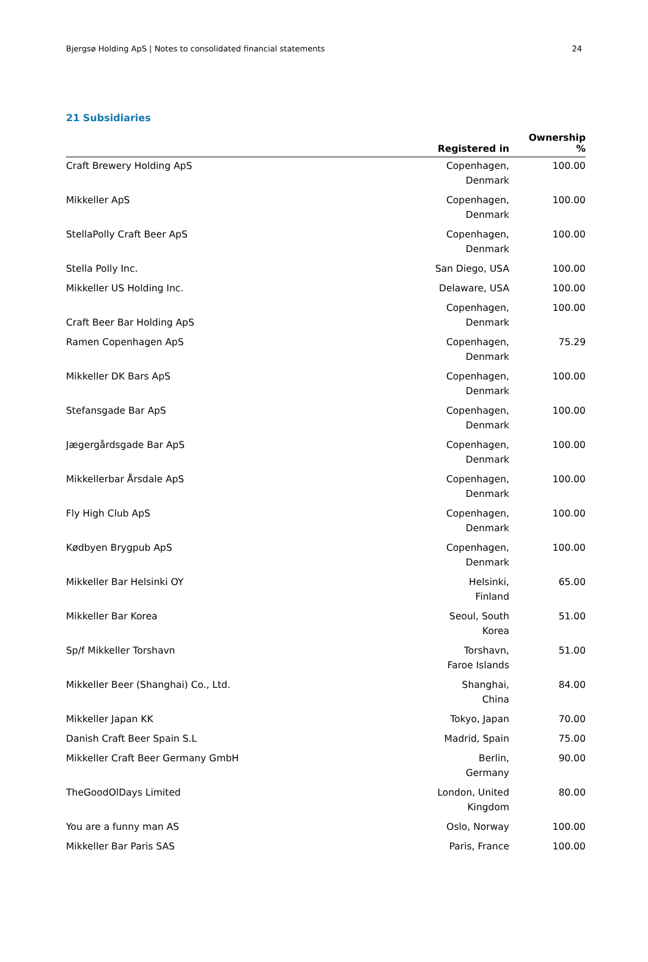Bjergsø Holding ApS | Notes to consolidated financial statements 24
21 Subsidiaries
| | Registered in | Ownership % |
| --- | --- | --- |
| Craft Brewery Holding ApS | Copenhagen, Denmark | 100.00 |
| Mikkeller ApS | Copenhagen, Denmark | 100.00 |
| StellaPolly Craft Beer ApS | Copenhagen, Denmark | 100.00 |
| Stella Polly Inc. | San Diego, USA | 100.00 |
| Mikkeller US Holding Inc. | Delaware, USA | 100.00 |
| Craft Beer Bar Holding ApS | Copenhagen, Denmark | 100.00 |
| Ramen Copenhagen ApS | Copenhagen, Denmark | 75.29 |
| Mikkeller DK Bars ApS | Copenhagen, Denmark | 100.00 |
| Stefansgade Bar ApS | Copenhagen, Denmark | 100.00 |
| Jægergårdsgade Bar ApS | Copenhagen, Denmark | 100.00 |
| Mikkellerbar Årsdale ApS | Copenhagen, Denmark | 100.00 |
| Fly High Club ApS | Copenhagen, Denmark | 100.00 |
| Kødbyen Brygpub ApS | Copenhagen, Denmark | 100.00 |
| Mikkeller Bar Helsinki OY | Helsinki, Finland | 65.00 |
| Mikkeller Bar Korea | Seoul, South Korea | 51.00 |
| Sp/f Mikkeller Torshavn | Torshavn, Faroe Islands | 51.00 |
| Mikkeller Beer (Shanghai) Co., Ltd. | Shanghai, China | 84.00 |
| Mikkeller Japan KK | Tokyo, Japan | 70.00 |
| Danish Craft Beer Spain S.L | Madrid, Spain | 75.00 |
| Mikkeller Craft Beer Germany GmbH | Berlin, Germany | 90.00 |
| TheGoodOlDays Limited | London, United Kingdom | 80.00 |
| You are a funny man AS | Oslo, Norway | 100.00 |
| Mikkeller Bar Paris SAS | Paris, France | 100.00 |